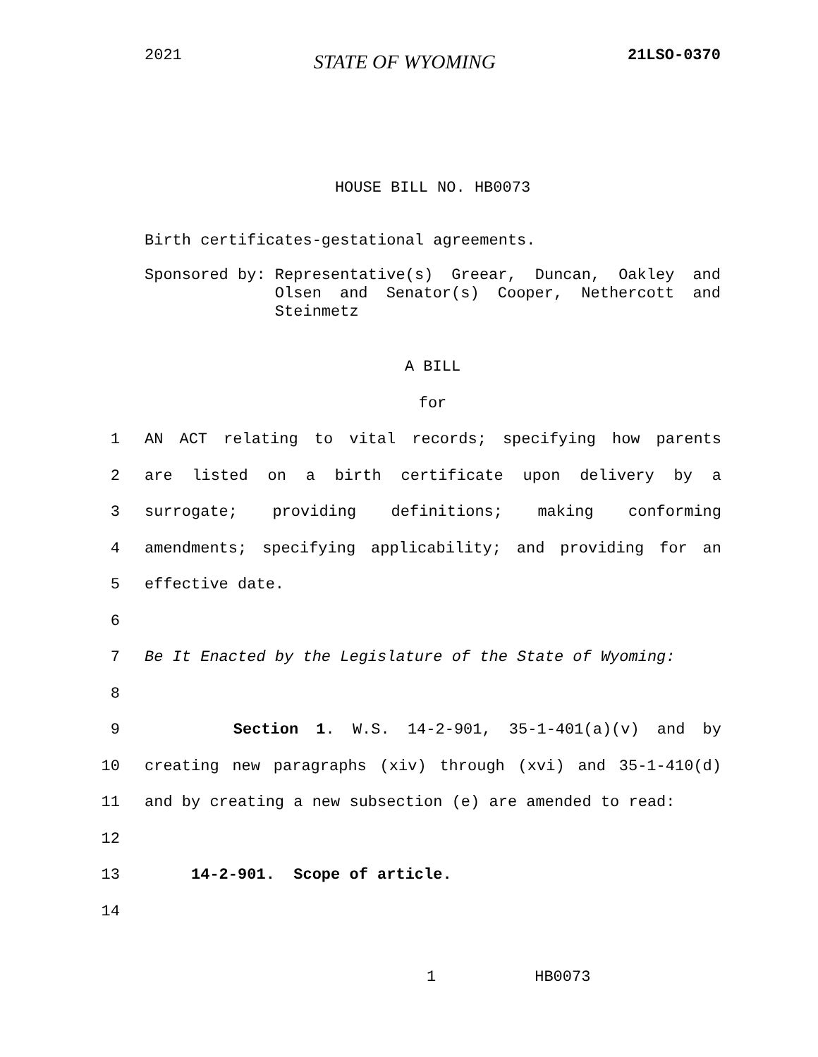2021 STATE OF WYOMING 21LSO-0370
HOUSE BILL NO. HB0073
Birth certificates-gestational agreements.
Sponsored by: Representative(s) Greear, Duncan, Oakley and Olsen and Senator(s) Cooper, Nethercott and Steinmetz
A BILL
for
1 AN ACT relating to vital records; specifying how parents
2 are listed on a birth certificate upon delivery by a
3 surrogate; providing definitions; making conforming
4 amendments; specifying applicability; and providing for an
5 effective date.
6
7 Be It Enacted by the Legislature of the State of Wyoming:
8
9 Section 1. W.S. 14-2-901, 35-1-401(a)(v) and by
10 creating new paragraphs (xiv) through (xvi) and 35-1-410(d)
11 and by creating a new subsection (e) are amended to read:
12
13 14-2-901. Scope of article.
14
1 HB0073